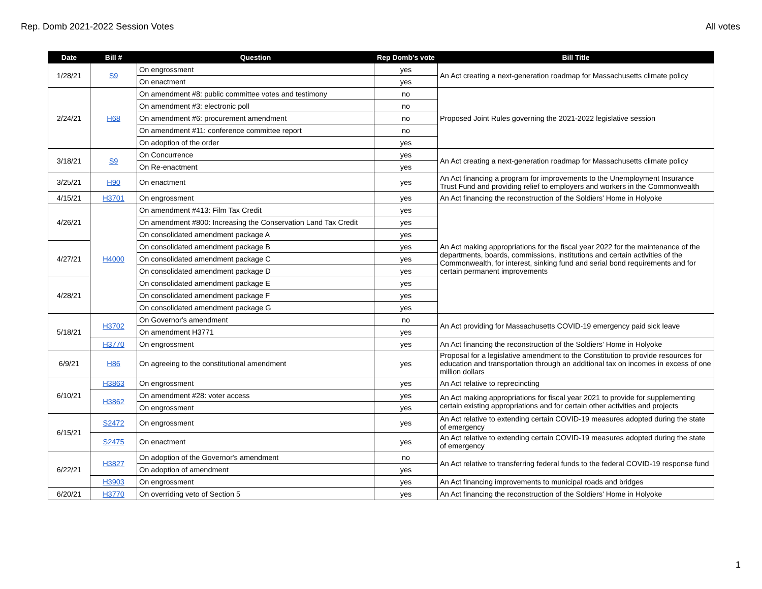Rep. Domb 2021-2022 Session Votes All votes
| Date | Bill # | Question | Rep Domb's vote | Bill Title |
| --- | --- | --- | --- | --- |
| 1/28/21 | S9 | On engrossment | yes | An Act creating a next-generation roadmap for Massachusetts climate policy |
| | | On enactment | yes | |
| 2/24/21 | H68 | On amendment #8: public committee votes and testimony | no | Proposed Joint Rules governing the 2021-2022 legislative session |
| | | On amendment #3: electronic poll | no | |
| | | On amendment #6: procurement amendment | no | |
| | | On amendment #11: conference committee report | no | |
| | | On adoption of the order | yes | |
| 3/18/21 | S9 | On Concurrence | yes | An Act creating a next-generation roadmap for Massachusetts climate policy |
| | | On Re-enactment | yes | |
| 3/25/21 | H90 | On enactment | yes | An Act financing a program for improvements to the Unemployment Insurance Trust Fund and providing relief to employers and workers in the Commonwealth |
| 4/15/21 | H3701 | On engrossment | yes | An Act financing the reconstruction of the Soldiers' Home in Holyoke |
| 4/26/21 | H4000 | On amendment #413: Film Tax Credit | yes | An Act making appropriations for the fiscal year 2022 for the maintenance of the departments, boards, commissions, institutions and certain activities of the Commonwealth, for interest, sinking fund and serial bond requirements and for certain permanent improvements |
| | | On amendment #800: Increasing the Conservation Land Tax Credit | yes | |
| | | On consolidated amendment package A | yes | |
| 4/27/21 | | On consolidated amendment package B | yes | |
| | | On consolidated amendment package C | yes | |
| | | On consolidated amendment package D | yes | |
| 4/28/21 | | On consolidated amendment package E | yes | |
| | | On consolidated amendment package F | yes | |
| | | On consolidated amendment package G | yes | |
| 5/18/21 | H3702 | On Governor's amendment | no | An Act providing for Massachusetts COVID-19 emergency paid sick leave |
| | | On amendment H3771 | yes | |
| | H3770 | On engrossment | yes | An Act financing the reconstruction of the Soldiers' Home in Holyoke |
| 6/9/21 | H86 | On agreeing to the constitutional amendment | yes | Proposal for a legislative amendment to the Constitution to provide resources for education and transportation through an additional tax on incomes in excess of one million dollars |
| 6/10/21 | H3863 | On engrossment | yes | An Act relative to reprecincting |
| | H3862 | On amendment #28: voter access | yes | An Act making appropriations for fiscal year 2021 to provide for supplementing certain existing appropriations and for certain other activities and projects |
| | | On engrossment | yes | |
| 6/15/21 | S2472 | On engrossment | yes | An Act relative to extending certain COVID-19 measures adopted during the state of emergency |
| | S2475 | On enactment | yes | An Act relative to extending certain COVID-19 measures adopted during the state of emergency |
| 6/22/21 | H3827 | On adoption of the Governor's amendment | no | An Act relative to transferring federal funds to the federal COVID-19 response fund |
| | | On adoption of amendment | yes | |
| | H3903 | On engrossment | yes | An Act financing improvements to municipal roads and bridges |
| 6/20/21 | H3770 | On overriding veto of Section 5 | yes | An Act financing the reconstruction of the Soldiers' Home in Holyoke |
1